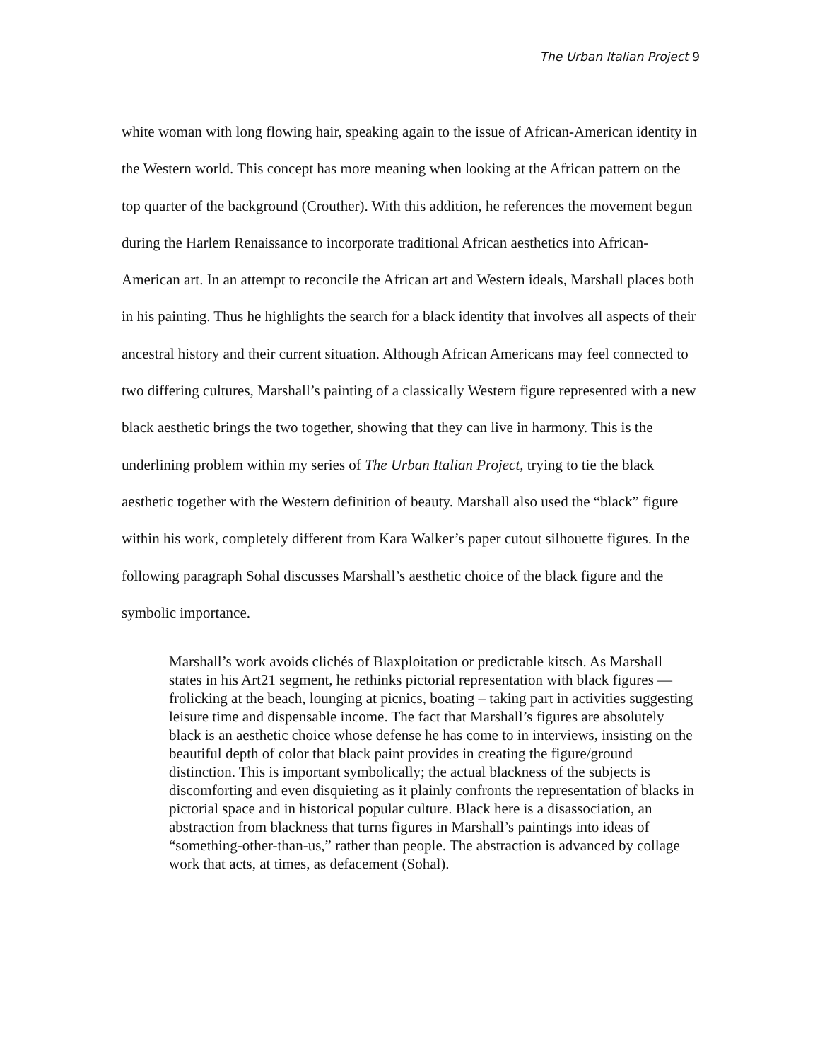The Urban Italian Project 9
white woman with long flowing hair, speaking again to the issue of African-American identity in the Western world. This concept has more meaning when looking at the African pattern on the top quarter of the background (Crouther). With this addition, he references the movement begun during the Harlem Renaissance to incorporate traditional African aesthetics into African-American art. In an attempt to reconcile the African art and Western ideals, Marshall places both in his painting. Thus he highlights the search for a black identity that involves all aspects of their ancestral history and their current situation. Although African Americans may feel connected to two differing cultures, Marshall’s painting of a classically Western figure represented with a new black aesthetic brings the two together, showing that they can live in harmony. This is the underlining problem within my series of The Urban Italian Project, trying to tie the black aesthetic together with the Western definition of beauty. Marshall also used the “black” figure within his work, completely different from Kara Walker’s paper cutout silhouette figures. In the following paragraph Sohal discusses Marshall’s aesthetic choice of the black figure and the symbolic importance.
Marshall’s work avoids clichés of Blaxploitation or predictable kitsch. As Marshall states in his Art21 segment, he rethinks pictorial representation with black figures — frolicking at the beach, lounging at picnics, boating – taking part in activities suggesting leisure time and dispensable income. The fact that Marshall’s figures are absolutely black is an aesthetic choice whose defense he has come to in interviews, insisting on the beautiful depth of color that black paint provides in creating the figure/ground distinction. This is important symbolically; the actual blackness of the subjects is discomforting and even disquieting as it plainly confronts the representation of blacks in pictorial space and in historical popular culture. Black here is a disassociation, an abstraction from blackness that turns figures in Marshall’s paintings into ideas of “something-other-than-us,” rather than people. The abstraction is advanced by collage work that acts, at times, as defacement (Sohal).